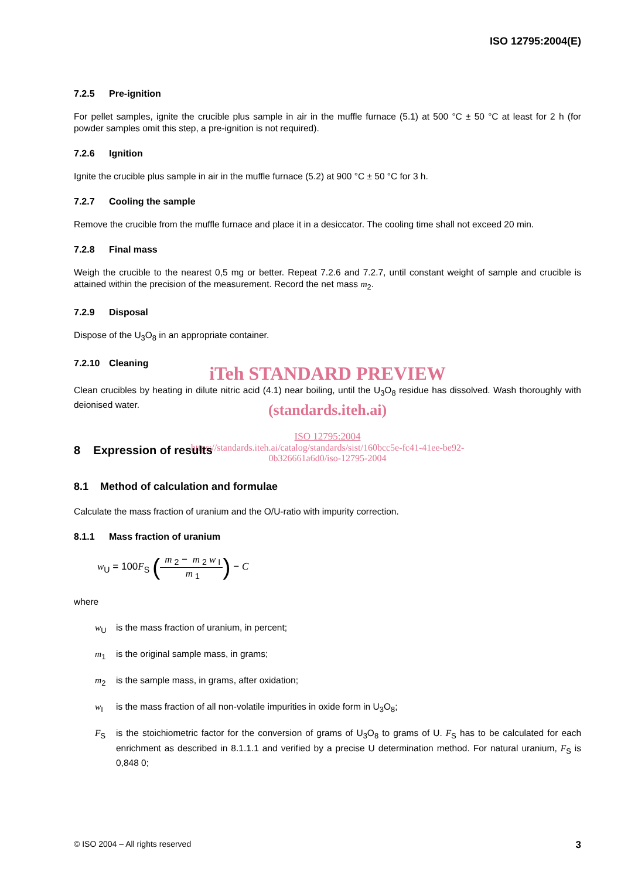ISO 12795:2004(E)
7.2.5 Pre-ignition
For pellet samples, ignite the crucible plus sample in air in the muffle furnace (5.1) at 500 °C ± 50 °C at least for 2 h (for powder samples omit this step, a pre-ignition is not required).
7.2.6 Ignition
Ignite the crucible plus sample in air in the muffle furnace (5.2) at 900 °C ± 50 °C for 3 h.
7.2.7 Cooling the sample
Remove the crucible from the muffle furnace and place it in a desiccator. The cooling time shall not exceed 20 min.
7.2.8 Final mass
Weigh the crucible to the nearest 0,5 mg or better. Repeat 7.2.6 and 7.2.7, until constant weight of sample and crucible is attained within the precision of the measurement. Record the net mass m<sub>2</sub>.
7.2.9 Disposal
Dispose of the U<sub>3</sub>O<sub>8</sub> in an appropriate container.
7.2.10 Cleaning
iTeh STANDARD PREVIEW
Clean crucibles by heating in dilute nitric acid (4.1) near boiling, until the U<sub>3</sub>O<sub>8</sub> residue has dissolved. Wash thoroughly with deionised water.
(standards.iteh.ai)
ISO 12795:2004
https://standards.iteh.ai/catalog/standards/sist/160bcc5e-fc41-41ee-be92-
0b326661a6d0/iso-12795-2004
8 Expression of results
8.1 Method of calculation and formulae
Calculate the mass fraction of uranium and the O/U-ratio with impurity correction.
8.1.1 Mass fraction of uranium
w<sub>U</sub> = 100F<sub>S</sub> (m<sub>2</sub> − m<sub>2</sub> w<sub>I</sub> m<sub>1</sub>) − C
where
w<sub>U</sub> is the mass fraction of uranium, in percent;
m<sub>1</sub> is the original sample mass, in grams;
m<sub>2</sub> is the sample mass, in grams, after oxidation;
w<sub>I</sub> is the mass fraction of all non-volatile impurities in oxide form in U<sub>3</sub>O<sub>8</sub>;
F<sub>S</sub> is the stoichiometric factor for the conversion of grams of U<sub>3</sub>O<sub>8</sub> to grams of U. F<sub>S</sub> has to be calculated for each enrichment as described in 8.1.1.1 and verified by a precise U determination method. For natural uranium, F<sub>S</sub> is 0,848 0;
© ISO 2004 – All rights reserved 3